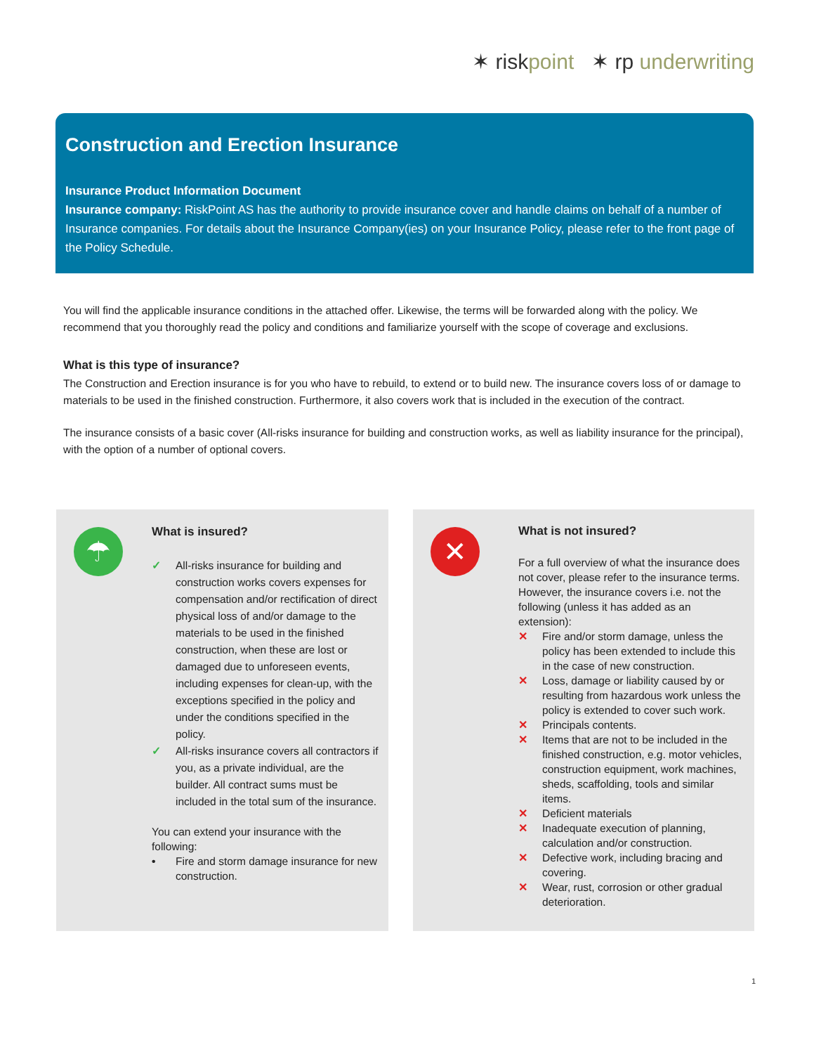✶ riskpoint ✶ rp underwriting
Construction and Erection Insurance
Insurance Product Information Document
Insurance company: RiskPoint AS has the authority to provide insurance cover and handle claims on behalf of a number of Insurance companies. For details about the Insurance Company(ies) on your Insurance Policy, please refer to the front page of the Policy Schedule.
You will find the applicable insurance conditions in the attached offer. Likewise, the terms will be forwarded along with the policy. We recommend that you thoroughly read the policy and conditions and familiarize yourself with the scope of coverage and exclusions.
What is this type of insurance?
The Construction and Erection insurance is for you who have to rebuild, to extend or to build new. The insurance covers loss of or damage to materials to be used in the finished construction. Furthermore, it also covers work that is included in the execution of the contract.
The insurance consists of a basic cover (All-risks insurance for building and construction works, as well as liability insurance for the principal), with the option of a number of optional covers.
☂
What is insured?
✓ All-risks insurance for building and construction works covers expenses for compensation and/or rectification of direct physical loss of and/or damage to the materials to be used in the finished construction, when these are lost or damaged due to unforeseen events, including expenses for clean-up, with the exceptions specified in the policy and under the conditions specified in the policy.
✓ All-risks insurance covers all contractors if you, as a private individual, are the builder. All contract sums must be included in the total sum of the insurance.
You can extend your insurance with the following:
• Fire and storm damage insurance for new construction.
✕
What is not insured?
For a full overview of what the insurance does not cover, please refer to the insurance terms. However, the insurance covers i.e. not the following (unless it has added as an extension):
✕ Fire and/or storm damage, unless the policy has been extended to include this in the case of new construction.
✕ Loss, damage or liability caused by or resulting from hazardous work unless the policy is extended to cover such work.
✕ Principals contents.
✕ Items that are not to be included in the finished construction, e.g. motor vehicles, construction equipment, work machines, sheds, scaffolding, tools and similar items.
✕ Deficient materials
✕ Inadequate execution of planning, calculation and/or construction.
✕ Defective work, including bracing and covering.
✕ Wear, rust, corrosion or other gradual deterioration.
1